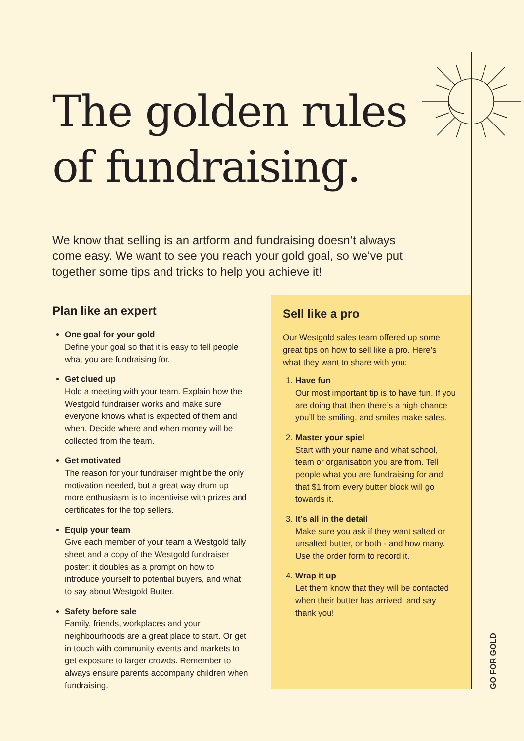The golden rules
of fundraising.
We know that selling is an artform and fundraising doesn’t always come easy. We want to see you reach your gold goal, so we’ve put together some tips and tricks to help you achieve it!
Plan like an expert
One goal for your gold
Define your goal so that it is easy to tell people what you are fundraising for.
Get clued up
Hold a meeting with your team. Explain how the Westgold fundraiser works and make sure everyone knows what is expected of them and when. Decide where and when money will be collected from the team.
Get motivated
The reason for your fundraiser might be the only motivation needed, but a great way drum up more enthusiasm is to incentivise with prizes and certificates for the top sellers.
Equip your team
Give each member of your team a Westgold tally sheet and a copy of the Westgold fundraiser poster; it doubles as a prompt on how to introduce yourself to potential buyers, and what to say about Westgold Butter.
Safety before sale
Family, friends, workplaces and your neighbourhoods are a great place to start. Or get in touch with community events and markets to get exposure to larger crowds. Remember to always ensure parents accompany children when fundraising.
Sell like a pro
Our Westgold sales team offered up some great tips on how to sell like a pro. Here’s what they want to share with you:
1.
Have fun
Our most important tip is to have fun. If you are doing that then there’s a high chance you’ll be smiling, and smiles make sales.
2.
Master your spiel
Start with your name and what school, team or organisation you are from. Tell people what you are fundraising for and that $1 from every butter block will go towards it.
3.
It’s all in the detail
Make sure you ask if they want salted or unsalted butter, or both - and how many. Use the order form to record it.
4.
Wrap it up
Let them know that they will be contacted when their butter has arrived, and say thank you!
GO FOR GOLD